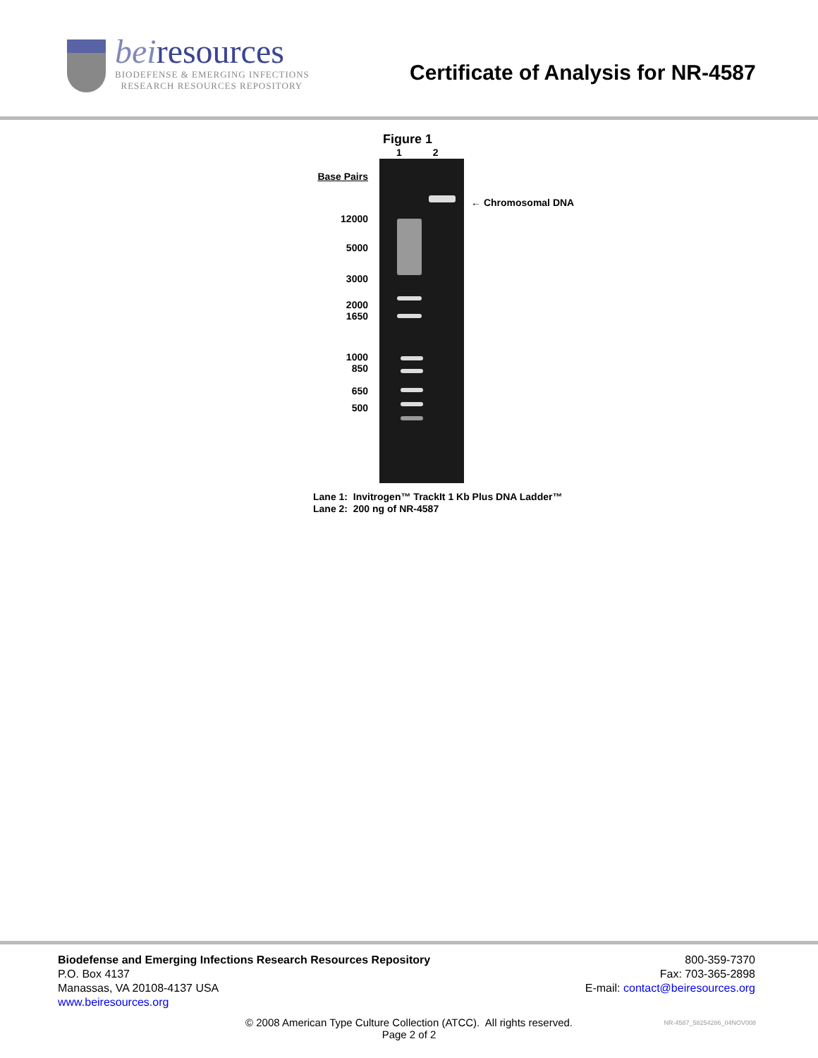beiresources
BIODEFENSE & EMERGING INFECTIONS
RESEARCH RESOURCES REPOSITORY
Certificate of Analysis for NR-4587
Figure 1
1 2
Base Pairs
12000
5000
3000
2000
1650
1000
850
650
500
← Chromosomal DNA
Lane 1: Invitrogen™ TrackIt 1 Kb Plus DNA Ladder™
Lane 2: 200 ng of NR-4587
Biodefense and Emerging Infections Research Resources Repository
P.O. Box 4137
Manassas, VA 20108-4137 USA
www.beiresources.org
800-359-7370
Fax: 703-365-2898
E-mail: contact@beiresources.org
© 2008 American Type Culture Collection (ATCC). All rights reserved.
Page 2 of 2
NR-4587_58254286_04NOV008